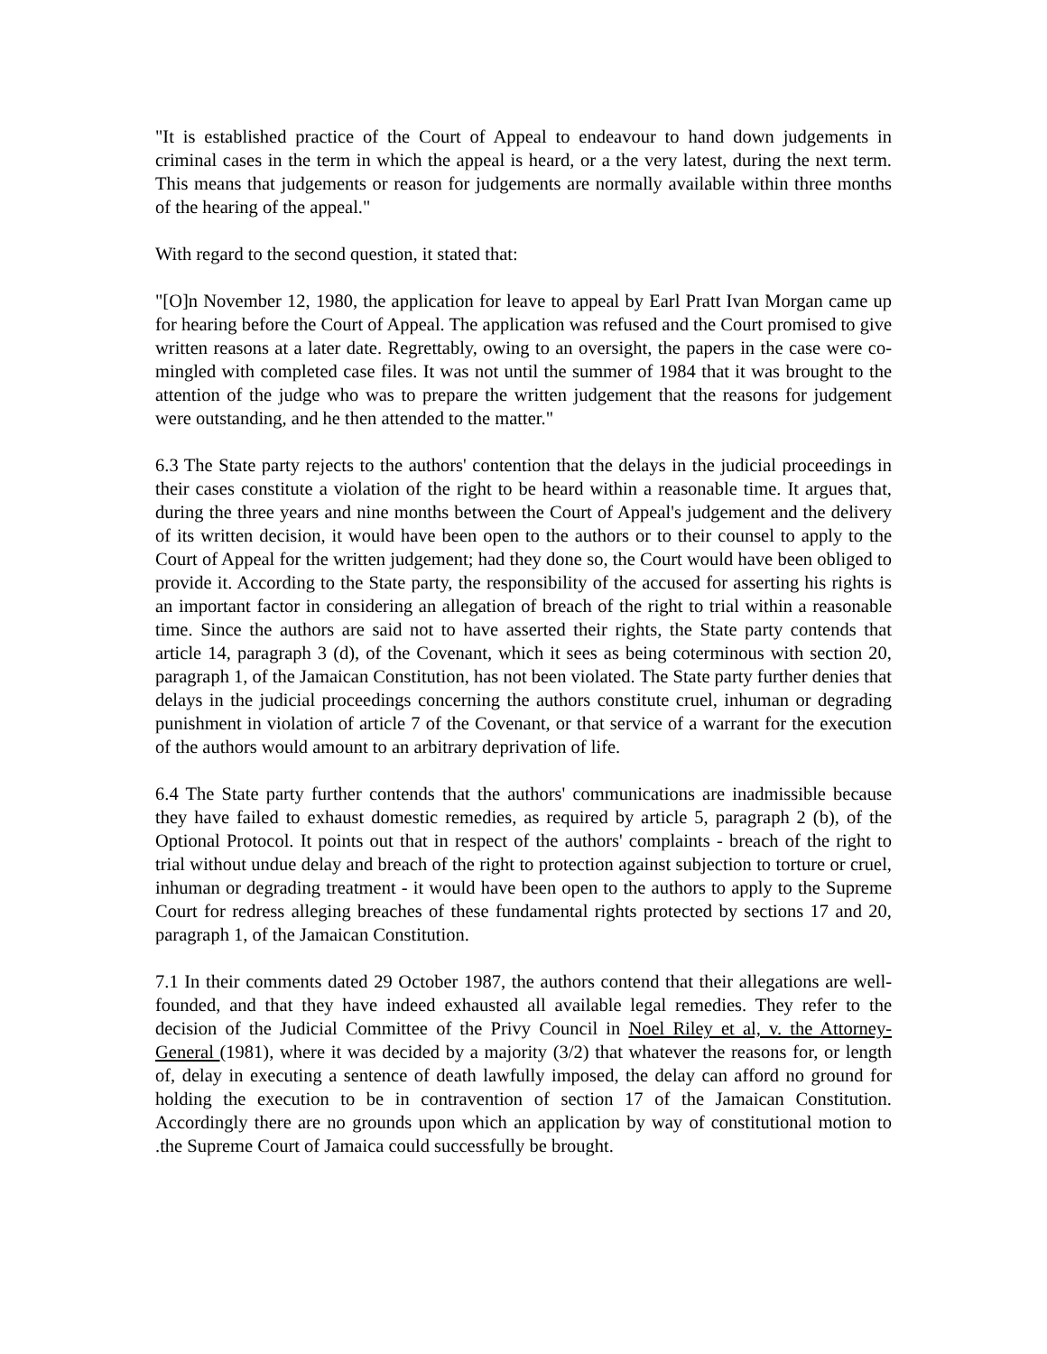"It is established practice of the Court of Appeal to endeavour to hand down judgements in criminal cases in the term in which the appeal is heard, or a the very latest, during the next term. This means that judgements or reason for judgements are normally available within three months of the hearing of the appeal."
With regard to the second question, it stated that:
"[O]n November 12, 1980, the application for leave to appeal by Earl Pratt Ivan Morgan came up for hearing before the Court of Appeal. The application was refused and the Court promised to give written reasons at a later date. Regrettably, owing to an oversight, the papers in the case were co-mingled with completed case files. It was not until the summer of 1984 that it was brought to the attention of the judge who was to prepare the written judgement that the reasons for judgement were outstanding, and he then attended to the matter."
6.3 The State party rejects to the authors' contention that the delays in the judicial proceedings in their cases constitute a violation of the right to be heard within a reasonable time. It argues that, during the three years and nine months between the Court of Appeal's judgement and the delivery of its written decision, it would have been open to the authors or to their counsel to apply to the Court of Appeal for the written judgement; had they done so, the Court would have been obliged to provide it. According to the State party, the responsibility of the accused for asserting his rights is an important factor in considering an allegation of breach of the right to trial within a reasonable time. Since the authors are said not to have asserted their rights, the State party contends that article 14, paragraph 3 (d), of the Covenant, which it sees as being coterminous with section 20, paragraph 1, of the Jamaican Constitution, has not been violated. The State party further denies that delays in the judicial proceedings concerning the authors constitute cruel, inhuman or degrading punishment in violation of article 7 of the Covenant, or that service of a warrant for the execution of the authors would amount to an arbitrary deprivation of life.
6.4 The State party further contends that the authors' communications are inadmissible because they have failed to exhaust domestic remedies, as required by article 5, paragraph 2 (b), of the Optional Protocol. It points out that in respect of the authors' complaints - breach of the right to trial without undue delay and breach of the right to protection against subjection to torture or cruel, inhuman or degrading treatment - it would have been open to the authors to apply to the Supreme Court for redress alleging breaches of these fundamental rights protected by sections 17 and 20, paragraph 1, of the Jamaican Constitution.
7.1 In their comments dated 29 October 1987, the authors contend that their allegations are well-founded, and that they have indeed exhausted all available legal remedies. They refer to the decision of the Judicial Committee of the Privy Council in Noel Riley et al, v. the Attorney-General (1981), where it was decided by a majority (3/2) that whatever the reasons for, or length of, delay in executing a sentence of death lawfully imposed, the delay can afford no ground for holding the execution to be in contravention of section 17 of the Jamaican Constitution. Accordingly there are no grounds upon which an application by way of constitutional motion to .the Supreme Court of Jamaica could successfully be brought.